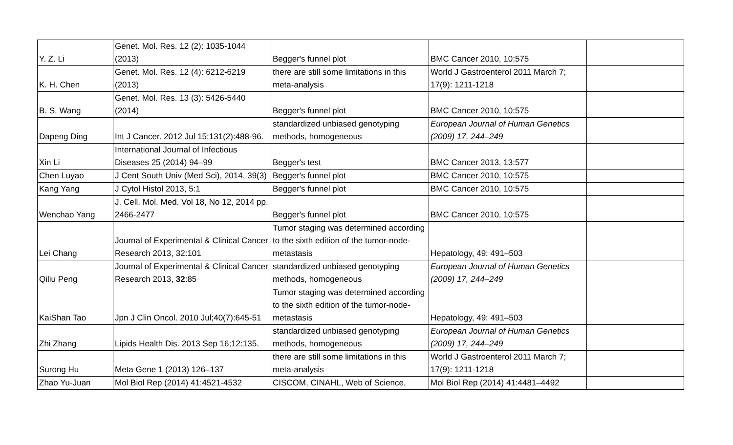| Y. Z. Li | Genet. Mol. Res. 12 (2): 1035-1044 (2013) | Begger's funnel plot | BMC Cancer 2010, 10:575 | |
| K. H. Chen | Genet. Mol. Res. 12 (4): 6212-6219 (2013) | there are still some limitations in this meta-analysis | World J Gastroenterol 2011 March 7; 17(9): 1211-1218 | |
| B. S. Wang | Genet. Mol. Res. 13 (3): 5426-5440 (2014) | Begger's funnel plot | BMC Cancer 2010, 10:575 | |
| Dapeng Ding | Int J Cancer. 2012 Jul 15;131(2):488-96. | standardized unbiased genotyping methods, homogeneous | European Journal of Human Genetics (2009) 17, 244–249 | |
| Xin Li | International Journal of Infectious Diseases 25 (2014) 94–99 | Begger's test | BMC Cancer 2013, 13:577 | |
| Chen Luyao | J Cent South Univ (Med Sci), 2014, 39(3) | Begger's funnel plot | BMC Cancer 2010, 10:575 | |
| Kang Yang | J Cytol Histol 2013, 5:1 | Begger's funnel plot | BMC Cancer 2010, 10:575 | |
| Wenchao Yang | J. Cell. Mol. Med. Vol 18, No 12, 2014 pp. 2466-2477 | Begger's funnel plot | BMC Cancer 2010, 10:575 | |
| Lei Chang | Journal of Experimental & Clinical Cancer Research 2013, 32:101 | Tumor staging was determined according to the sixth edition of the tumor-node-metastasis | Hepatology, 49: 491–503 | |
| Qiliu Peng | Journal of Experimental & Clinical Cancer Research 2013, 32 :85 | standardized unbiased genotyping methods, homogeneous | European Journal of Human Genetics (2009) 17, 244–249 | |
| KaiShan Tao | Jpn J Clin Oncol. 2010 Jul;40(7):645-51 | Tumor staging was determined according to the sixth edition of the tumor-node-metastasis | Hepatology, 49: 491–503 | |
| Zhi Zhang | Lipids Health Dis. 2013 Sep 16;12:135. | standardized unbiased genotyping methods, homogeneous | European Journal of Human Genetics (2009) 17, 244–249 | |
| Surong Hu | Meta Gene 1 (2013) 126–137 | there are still some limitations in this meta-analysis | World J Gastroenterol 2011 March 7; 17(9): 1211-1218 | |
| Zhao Yu-Juan | Mol Biol Rep (2014) 41:4521-4532 | CISCOM, CINAHL, Web of Science, | Mol Biol Rep (2014) 41:4481–4492 | |